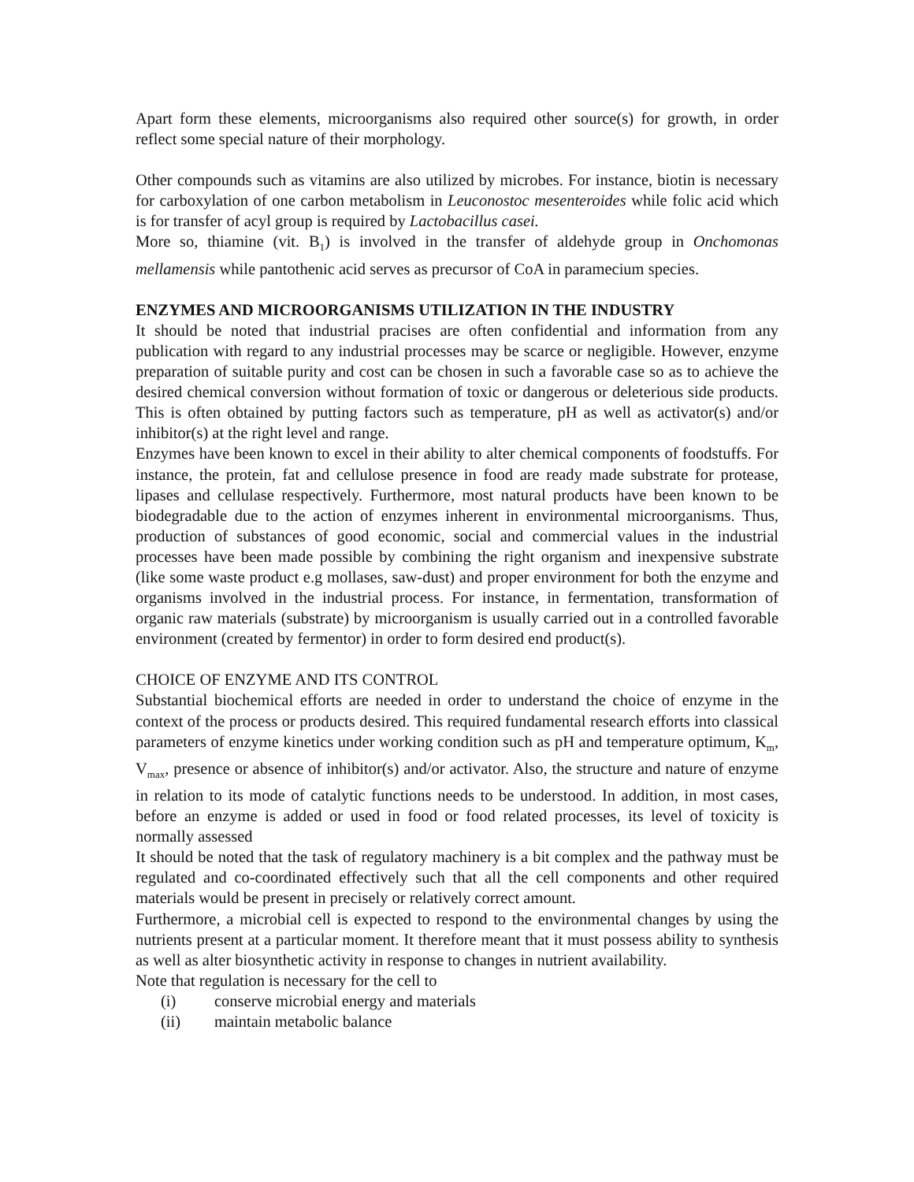Apart form these elements, microorganisms also required other source(s) for growth, in order reflect some special nature of their morphology.
Other compounds such as vitamins are also utilized by microbes. For instance, biotin is necessary for carboxylation of one carbon metabolism in Leuconostoc mesenteroides while folic acid which is for transfer of acyl group is required by Lactobacillus casei.
More so, thiamine (vit. B<sub>1</sub>) is involved in the transfer of aldehyde group in Onchomonas mellamensis while pantothenic acid serves as precursor of CoA in paramecium species.
ENZYMES AND MICROORGANISMS UTILIZATION IN THE INDUSTRY
It should be noted that industrial pracises are often confidential and information from any publication with regard to any industrial processes may be scarce or negligible. However, enzyme preparation of suitable purity and cost can be chosen in such a favorable case so as to achieve the desired chemical conversion without formation of toxic or dangerous or deleterious side products. This is often obtained by putting factors such as temperature, pH as well as activator(s) and/or inhibitor(s) at the right level and range.
Enzymes have been known to excel in their ability to alter chemical components of foodstuffs. For instance, the protein, fat and cellulose presence in food are ready made substrate for protease, lipases and cellulase respectively. Furthermore, most natural products have been known to be biodegradable due to the action of enzymes inherent in environmental microorganisms. Thus, production of substances of good economic, social and commercial values in the industrial processes have been made possible by combining the right organism and inexpensive substrate (like some waste product e.g mollases, saw-dust) and proper environment for both the enzyme and organisms involved in the industrial process. For instance, in fermentation, transformation of organic raw materials (substrate) by microorganism is usually carried out in a controlled favorable environment (created by fermentor) in order to form desired end product(s).
CHOICE OF ENZYME AND ITS CONTROL
Substantial biochemical efforts are needed in order to understand the choice of enzyme in the context of the process or products desired. This required fundamental research efforts into classical parameters of enzyme kinetics under working condition such as pH and temperature optimum, K<sub>m</sub>, V<sub>max</sub>, presence or absence of inhibitor(s) and/or activator. Also, the structure and nature of enzyme in relation to its mode of catalytic functions needs to be understood. In addition, in most cases, before an enzyme is added or used in food or food related processes, its level of toxicity is normally assessed
It should be noted that the task of regulatory machinery is a bit complex and the pathway must be regulated and co-coordinated effectively such that all the cell components and other required materials would be present in precisely or relatively correct amount.
Furthermore, a microbial cell is expected to respond to the environmental changes by using the nutrients present at a particular moment. It therefore meant that it must possess ability to synthesis as well as alter biosynthetic activity in response to changes in nutrient availability.
Note that regulation is necessary for the cell to
(i) conserve microbial energy and materials
(ii) maintain metabolic balance